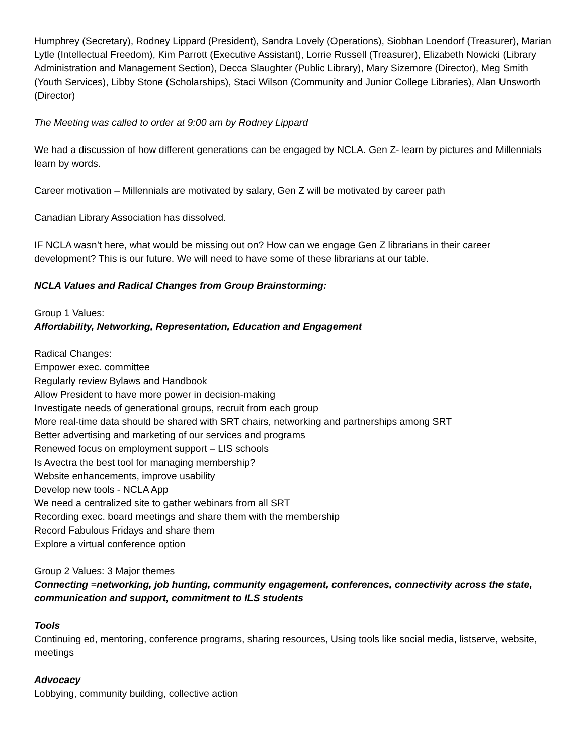Humphrey (Secretary), Rodney Lippard (President), Sandra Lovely (Operations), Siobhan Loendorf (Treasurer), Marian Lytle (Intellectual Freedom), Kim Parrott (Executive Assistant), Lorrie Russell (Treasurer), Elizabeth Nowicki (Library Administration and Management Section), Decca Slaughter (Public Library), Mary Sizemore (Director), Meg Smith (Youth Services), Libby Stone (Scholarships), Staci Wilson (Community and Junior College Libraries), Alan Unsworth (Director)
The Meeting was called to order at 9:00 am by Rodney Lippard
We had a discussion of how different generations can be engaged by NCLA. Gen Z- learn by pictures and Millennials learn by words.
Career motivation – Millennials are motivated by salary, Gen Z will be motivated by career path
Canadian Library Association has dissolved.
IF NCLA wasn’t here, what would be missing out on? How can we engage Gen Z librarians in their career development? This is our future. We will need to have some of these librarians at our table.
NCLA Values and Radical Changes from Group Brainstorming:
Group 1 Values:
Affordability, Networking, Representation, Education and Engagement
Radical Changes:
Empower exec. committee
Regularly review Bylaws and Handbook
Allow President to have more power in decision-making
Investigate needs of generational groups, recruit from each group
More real-time data should be shared with SRT chairs, networking and partnerships among SRT
Better advertising and marketing of our services and programs
Renewed focus on employment support – LIS schools
Is Avectra the best tool for managing membership?
Website enhancements, improve usability
Develop new tools - NCLA App
We need a centralized site to gather webinars from all SRT
Recording exec. board meetings and share them with the membership
Record Fabulous Fridays and share them
Explore a virtual conference option
Group 2 Values: 3 Major themes
Connecting =networking, job hunting, community engagement, conferences, connectivity across the state, communication and support, commitment to ILS students
Tools
Continuing ed, mentoring, conference programs, sharing resources, Using tools like social media, listserve, website, meetings
Advocacy
Lobbying, community building, collective action